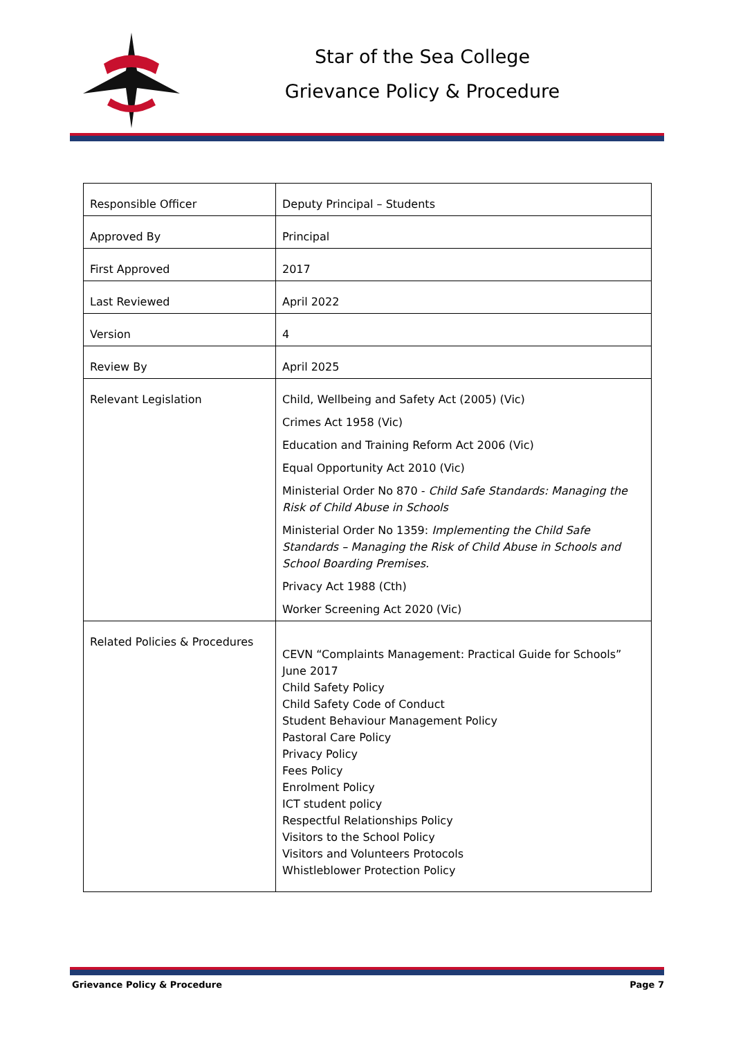Star of the Sea College
Grievance Policy & Procedure
| Responsible Officer | Deputy Principal – Students |
| Approved By | Principal |
| First Approved | 2017 |
| Last Reviewed | April 2022 |
| Version | 4 |
| Review By | April 2025 |
| Relevant Legislation | Child, Wellbeing and Safety Act (2005) (Vic) Crimes Act 1958 (Vic) Education and Training Reform Act 2006 (Vic) Equal Opportunity Act 2010 (Vic) Ministerial Order No 870 - Child Safe Standards: Managing the Risk of Child Abuse in Schools Ministerial Order No 1359: Implementing the Child Safe Standards – Managing the Risk of Child Abuse in Schools and School Boarding Premises. Privacy Act 1988 (Cth) Worker Screening Act 2020 (Vic) |
| Related Policies & Procedures | CEVN “Complaints Management: Practical Guide for Schools” June 2017 Child Safety Policy Child Safety Code of Conduct Student Behaviour Management Policy Pastoral Care Policy Privacy Policy Fees Policy Enrolment Policy ICT student policy Respectful Relationships Policy Visitors to the School Policy Visitors and Volunteers Protocols Whistleblower Protection Policy |
Grievance Policy & Procedure Page 7